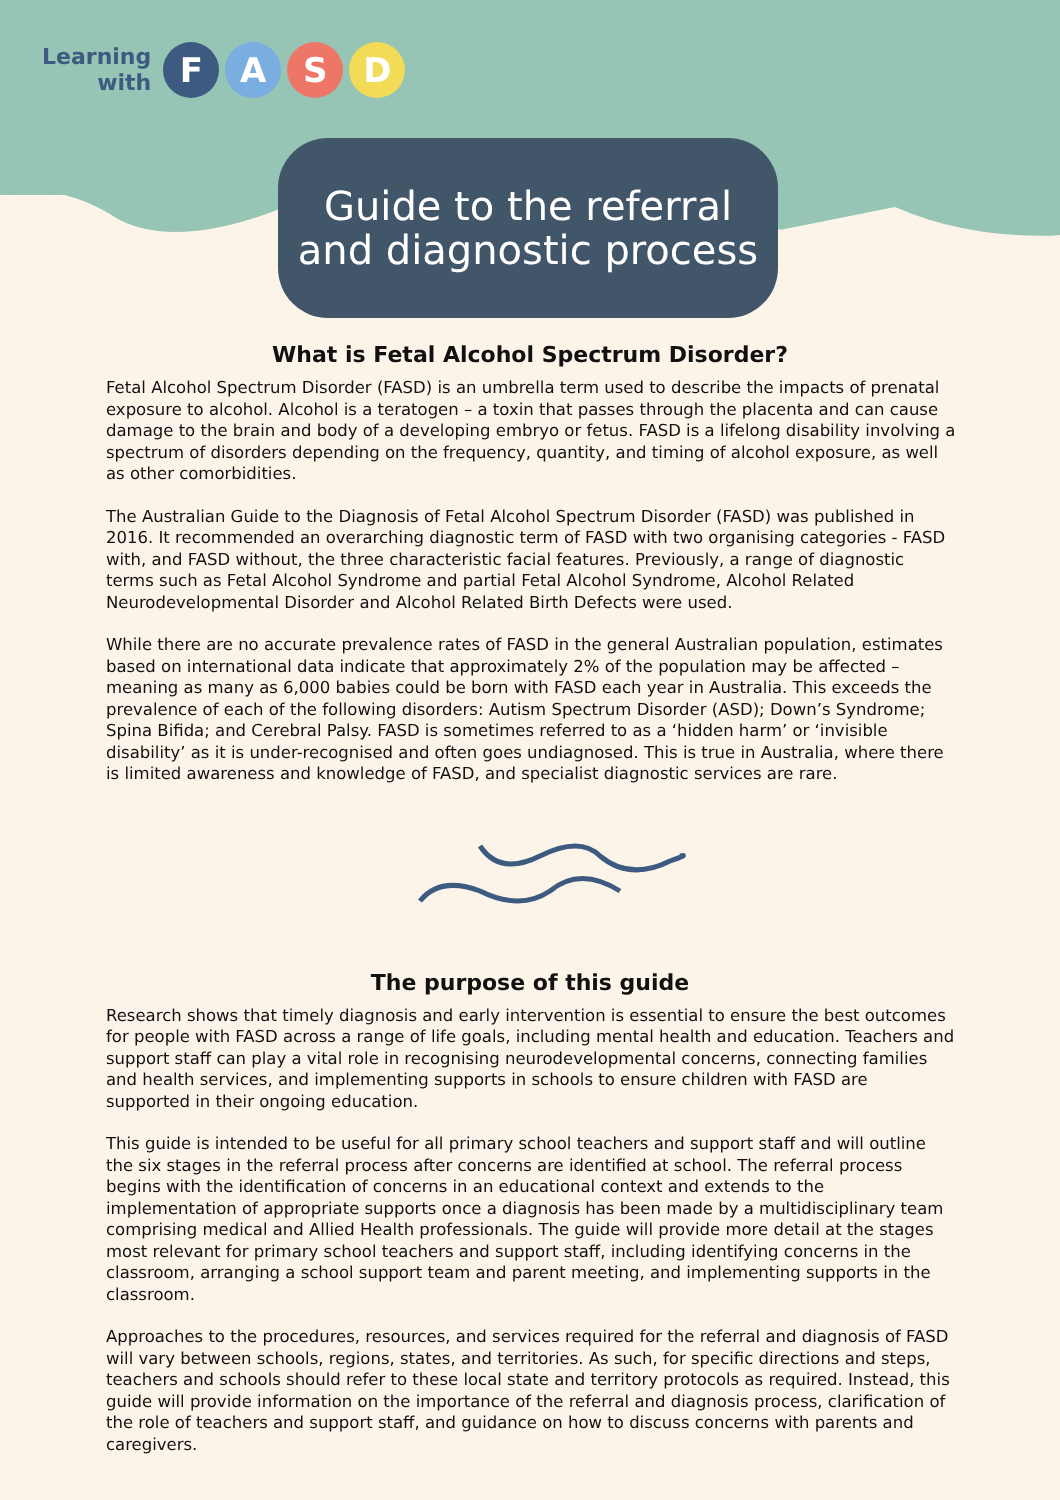Learning
with
F A S D
Guide to the referral
and diagnostic process
What is Fetal Alcohol Spectrum Disorder?
Fetal Alcohol Spectrum Disorder (FASD) is an umbrella term used to describe the impacts of prenatal exposure to alcohol. Alcohol is a teratogen – a toxin that passes through the placenta and can cause damage to the brain and body of a developing embryo or fetus. FASD is a lifelong disability involving a spectrum of disorders depending on the frequency, quantity, and timing of alcohol exposure, as well as other comorbidities.
The Australian Guide to the Diagnosis of Fetal Alcohol Spectrum Disorder (FASD) was published in 2016. It recommended an overarching diagnostic term of FASD with two organising categories - FASD with, and FASD without, the three characteristic facial features. Previously, a range of diagnostic terms such as Fetal Alcohol Syndrome and partial Fetal Alcohol Syndrome, Alcohol Related Neurodevelopmental Disorder and Alcohol Related Birth Defects were used.
While there are no accurate prevalence rates of FASD in the general Australian population, estimates based on international data indicate that approximately 2% of the population may be affected – meaning as many as 6,000 babies could be born with FASD each year in Australia. This exceeds the prevalence of each of the following disorders: Autism Spectrum Disorder (ASD); Down’s Syndrome; Spina Bifida; and Cerebral Palsy. FASD is sometimes referred to as a ‘hidden harm’ or ‘invisible disability’ as it is under-recognised and often goes undiagnosed. This is true in Australia, where there is limited awareness and knowledge of FASD, and specialist diagnostic services are rare.
The purpose of this guide
Research shows that timely diagnosis and early intervention is essential to ensure the best outcomes for people with FASD across a range of life goals, including mental health and education. Teachers and support staff can play a vital role in recognising neurodevelopmental concerns, connecting families and health services, and implementing supports in schools to ensure children with FASD are supported in their ongoing education.
This guide is intended to be useful for all primary school teachers and support staff and will outline the six stages in the referral process after concerns are identified at school. The referral process begins with the identification of concerns in an educational context and extends to the implementation of appropriate supports once a diagnosis has been made by a multidisciplinary team comprising medical and Allied Health professionals. The guide will provide more detail at the stages most relevant for primary school teachers and support staff, including identifying concerns in the classroom, arranging a school support team and parent meeting, and implementing supports in the classroom.
Approaches to the procedures, resources, and services required for the referral and diagnosis of FASD will vary between schools, regions, states, and territories. As such, for specific directions and steps, teachers and schools should refer to these local state and territory protocols as required. Instead, this guide will provide information on the importance of the referral and diagnosis process, clarification of the role of teachers and support staff, and guidance on how to discuss concerns with parents and caregivers.